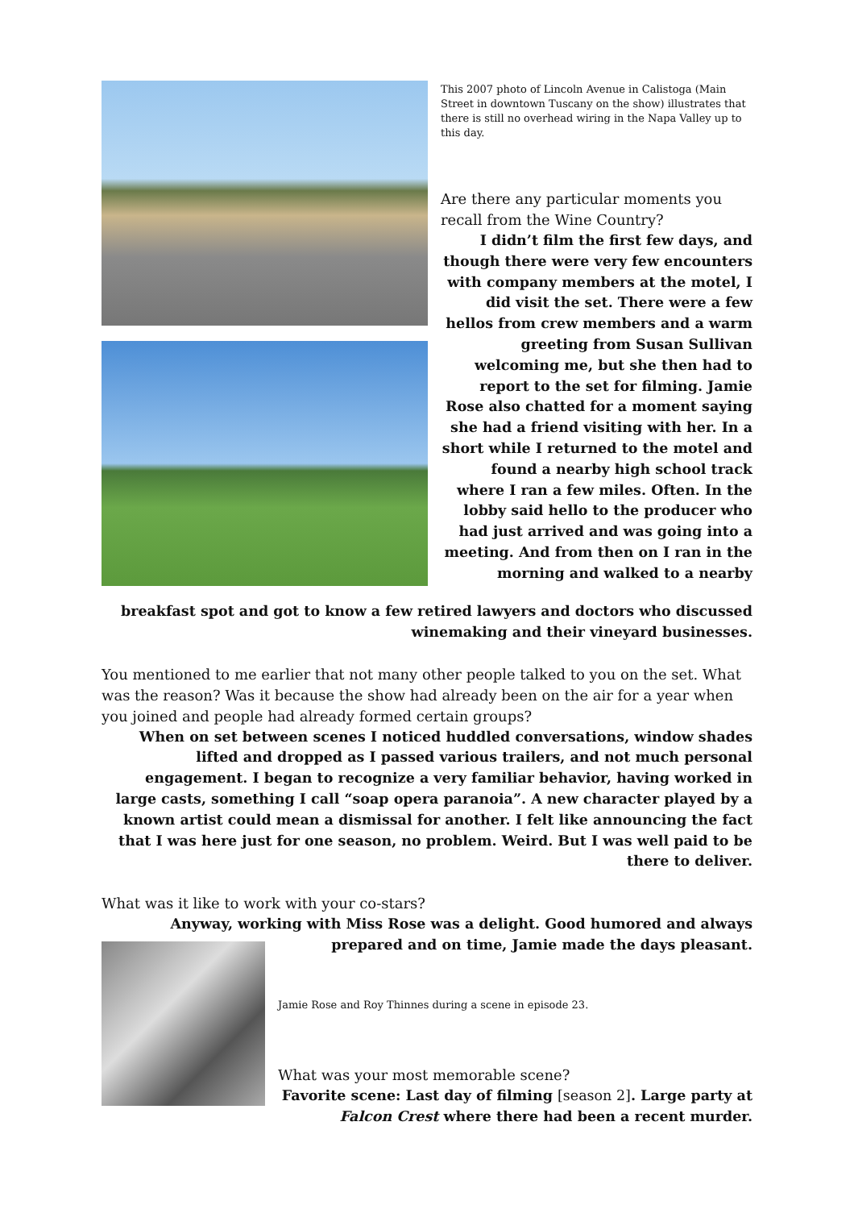This 2007 photo of Lincoln Avenue in Calistoga (Main Street in downtown Tuscany on the show) illustrates that there is still no overhead wiring in the Napa Valley up to this day.
Are there any particular moments you recall from the Wine Country?
I didn’t film the first few days, and though there were very few encounters with company members at the motel, I did visit the set. There were a few hellos from crew members and a warm greeting from Susan Sullivan welcoming me, but she then had to report to the set for filming. Jamie Rose also chatted for a moment saying she had a friend visiting with her. In a short while I returned to the motel and found a nearby high school track where I ran a few miles. Often. In the lobby said hello to the producer who had just arrived and was going into a meeting. And from then on I ran in the morning and walked to a nearby
breakfast spot and got to know a few retired lawyers and doctors who discussed winemaking and their vineyard businesses.
You mentioned to me earlier that not many other people talked to you on the set. What was the reason? Was it because the show had already been on the air for a year when you joined and people had already formed certain groups?
When on set between scenes I noticed huddled conversations, window shades lifted and dropped as I passed various trailers, and not much personal engagement. I began to recognize a very familiar behavior, having worked in large casts, something I call “soap opera paranoia”. A new character played by a known artist could mean a dismissal for another. I felt like announcing the fact that I was here just for one season, no problem. Weird. But I was well paid to be there to deliver.
What was it like to work with your co-stars?
Anyway, working with Miss Rose was a delight. Good humored and always prepared and on time, Jamie made the days pleasant.
Jamie Rose and Roy Thinnes during a scene in episode 23.
What was your most memorable scene?
Favorite scene: Last day of filming [season 2]. Large party at Falcon Crest where there had been a recent murder.